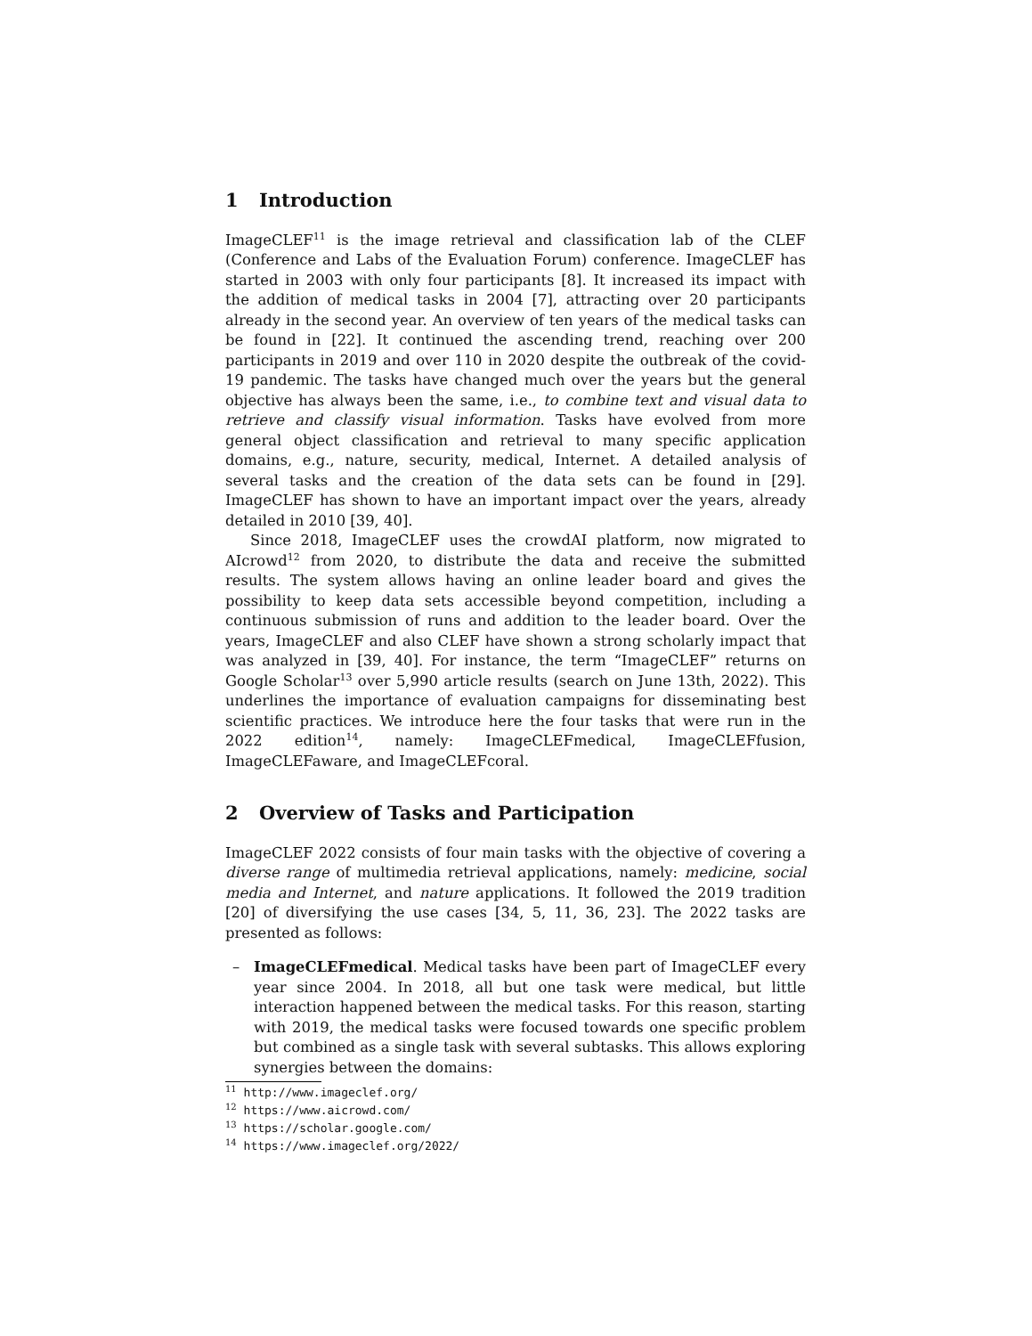1 Introduction
ImageCLEF<sup>11</sup> is the image retrieval and classification lab of the CLEF (Conference and Labs of the Evaluation Forum) conference. ImageCLEF has started in 2003 with only four participants [8]. It increased its impact with the addition of medical tasks in 2004 [7], attracting over 20 participants already in the second year. An overview of ten years of the medical tasks can be found in [22]. It continued the ascending trend, reaching over 200 participants in 2019 and over 110 in 2020 despite the outbreak of the covid-19 pandemic. The tasks have changed much over the years but the general objective has always been the same, i.e., to combine text and visual data to retrieve and classify visual information. Tasks have evolved from more general object classification and retrieval to many specific application domains, e.g., nature, security, medical, Internet. A detailed analysis of several tasks and the creation of the data sets can be found in [29]. ImageCLEF has shown to have an important impact over the years, already detailed in 2010 [39, 40].
Since 2018, ImageCLEF uses the crowdAI platform, now migrated to AIcrowd<sup>12</sup> from 2020, to distribute the data and receive the submitted results. The system allows having an online leader board and gives the possibility to keep data sets accessible beyond competition, including a continuous submission of runs and addition to the leader board. Over the years, ImageCLEF and also CLEF have shown a strong scholarly impact that was analyzed in [39, 40]. For instance, the term “ImageCLEF” returns on Google Scholar<sup>13</sup> over 5,990 article results (search on June 13th, 2022). This underlines the importance of evaluation campaigns for disseminating best scientific practices. We introduce here the four tasks that were run in the 2022 edition<sup>14</sup>, namely: ImageCLEFmedical, ImageCLEFfusion, ImageCLEFaware, and ImageCLEFcoral.
2 Overview of Tasks and Participation
ImageCLEF 2022 consists of four main tasks with the objective of covering a diverse range of multimedia retrieval applications, namely: medicine, social media and Internet, and nature applications. It followed the 2019 tradition [20] of diversifying the use cases [34, 5, 11, 36, 23]. The 2022 tasks are presented as follows:
– ImageCLEFmedical. Medical tasks have been part of ImageCLEF every year since 2004. In 2018, all but one task were medical, but little interaction happened between the medical tasks. For this reason, starting with 2019, the medical tasks were focused towards one specific problem but combined as a single task with several subtasks. This allows exploring synergies between the domains:
<sup>11</sup> http://www.imageclef.org/
<sup>12</sup> https://www.aicrowd.com/
<sup>13</sup> https://scholar.google.com/
<sup>14</sup> https://www.imageclef.org/2022/